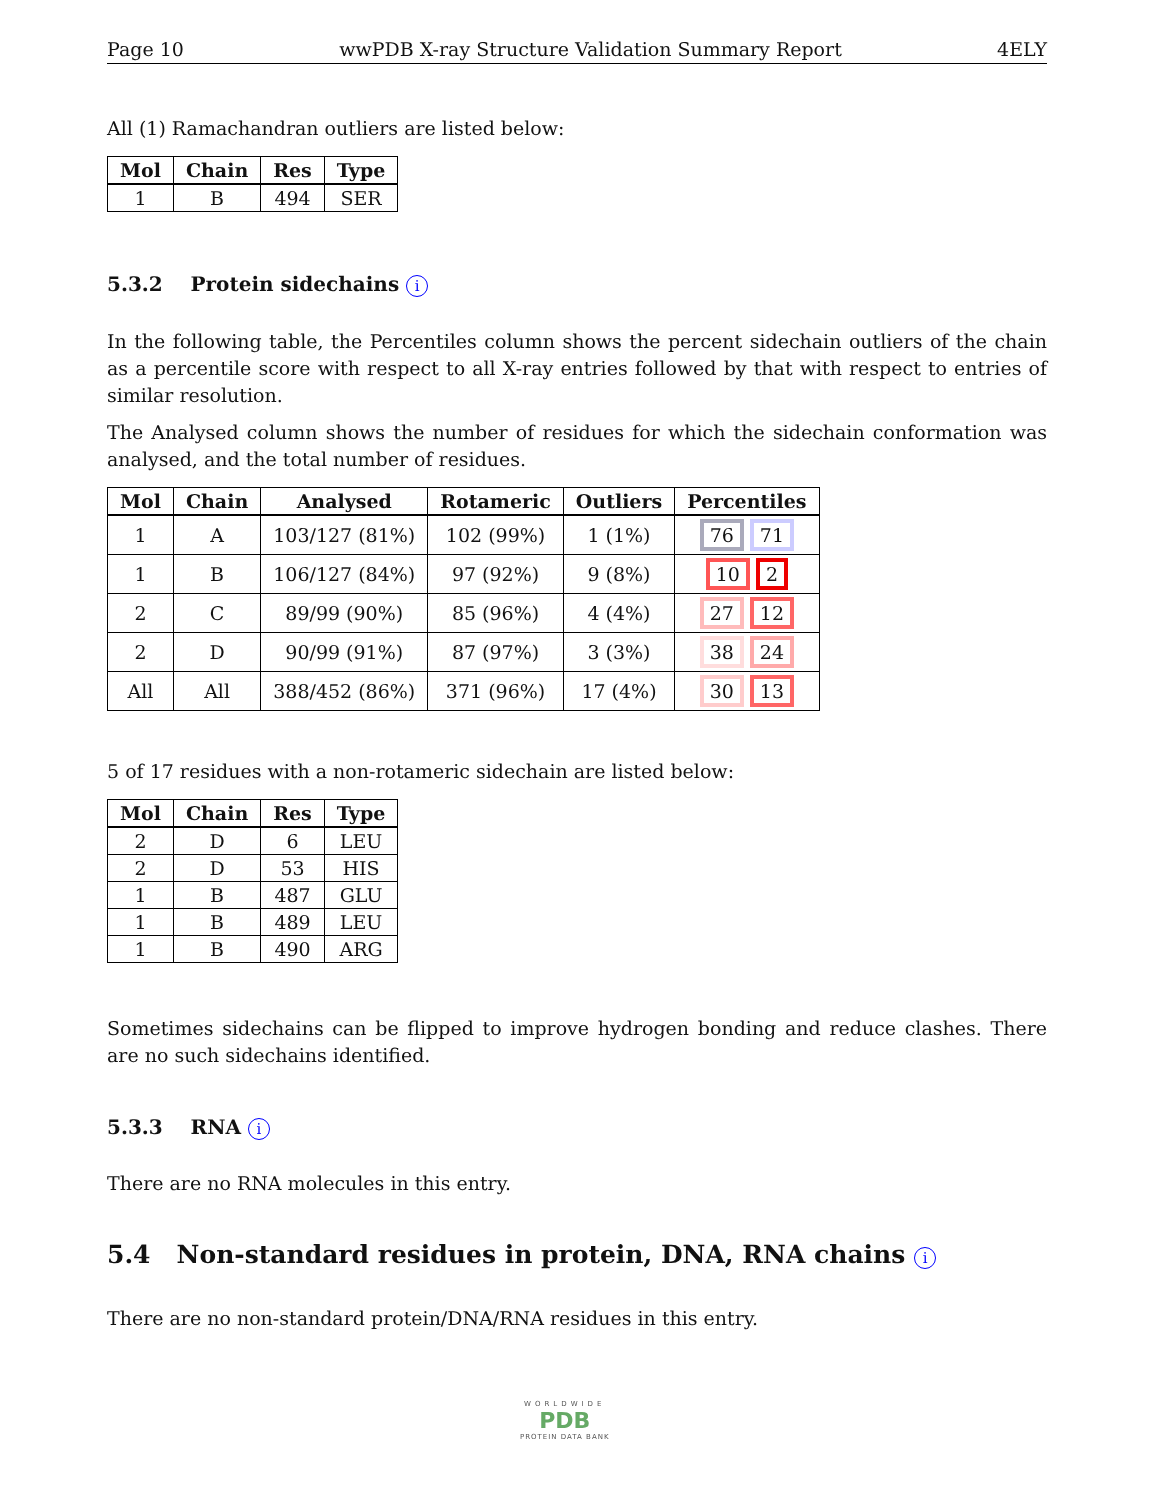Page 10 wwPDB X-ray Structure Validation Summary Report 4ELY
All (1) Ramachandran outliers are listed below:
| Mol | Chain | Res | Type |
| --- | --- | --- | --- |
| 1 | B | 494 | SER |
5.3.2 Protein sidechains i
In the following table, the Percentiles column shows the percent sidechain outliers of the chain as a percentile score with respect to all X-ray entries followed by that with respect to entries of similar resolution.
The Analysed column shows the number of residues for which the sidechain conformation was analysed, and the total number of residues.
| Mol | Chain | Analysed | Rotameric | Outliers | Percentiles |
| --- | --- | --- | --- | --- | --- |
| 1 | A | 103/127 (81%) | 102 (99%) | 1 (1%) | 76 71 |
| 1 | B | 106/127 (84%) | 97 (92%) | 9 (8%) | 10 2 |
| 2 | C | 89/99 (90%) | 85 (96%) | 4 (4%) | 27 12 |
| 2 | D | 90/99 (91%) | 87 (97%) | 3 (3%) | 38 24 |
| All | All | 388/452 (86%) | 371 (96%) | 17 (4%) | 30 13 |
5 of 17 residues with a non-rotameric sidechain are listed below:
| Mol | Chain | Res | Type |
| --- | --- | --- | --- |
| 2 | D | 6 | LEU |
| 2 | D | 53 | HIS |
| 1 | B | 487 | GLU |
| 1 | B | 489 | LEU |
| 1 | B | 490 | ARG |
Sometimes sidechains can be flipped to improve hydrogen bonding and reduce clashes. There are no such sidechains identified.
5.3.3 RNA i
There are no RNA molecules in this entry.
5.4 Non-standard residues in protein, DNA, RNA chains i
There are no non-standard protein/DNA/RNA residues in this entry.
WORLDWIDE
PDB
PROTEIN DATA BANK